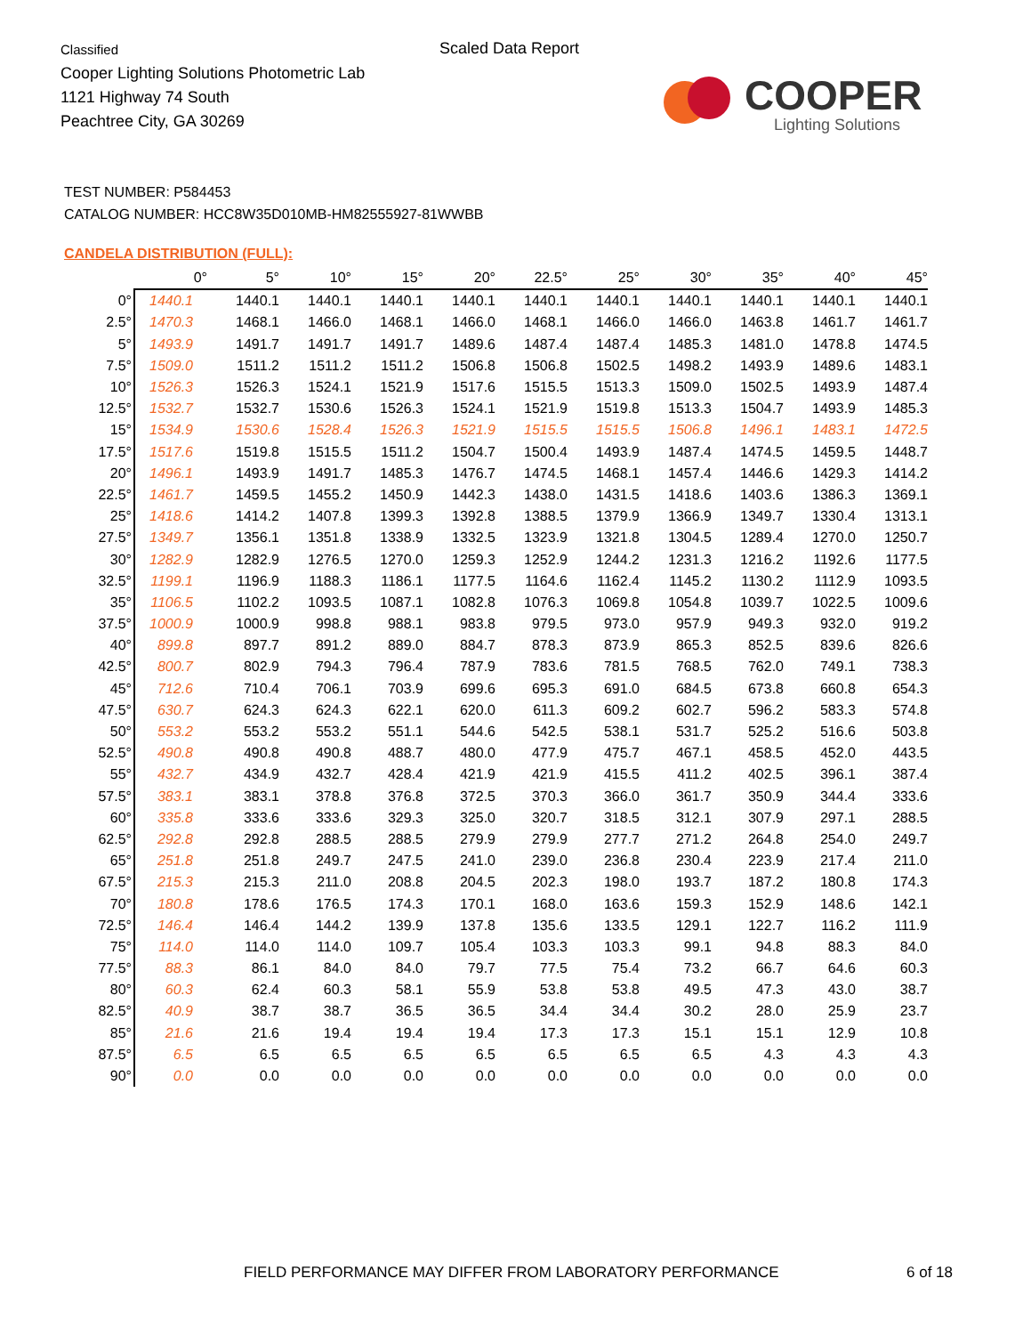Classified
Cooper Lighting Solutions Photometric Lab
1121 Highway 74 South
Peachtree City, GA 30269
Scaled Data Report
COOPER
Lighting Solutions
TEST NUMBER: P584453
CATALOG NUMBER: HCC8W35D010MB-HM82555927-81WWBB
CANDELA DISTRIBUTION (FULL):
| | 0° | 5° | 10° | 15° | 20° | 22.5° | 25° | 30° | 35° | 40° | 45° |
| --- | --- | --- | --- | --- | --- | --- | --- | --- | --- | --- | --- |
| 0° | 1440.1 | 1440.1 | 1440.1 | 1440.1 | 1440.1 | 1440.1 | 1440.1 | 1440.1 | 1440.1 | 1440.1 | 1440.1 |
| 2.5° | 1470.3 | 1468.1 | 1466.0 | 1468.1 | 1466.0 | 1468.1 | 1466.0 | 1466.0 | 1463.8 | 1461.7 | 1461.7 |
| 5° | 1493.9 | 1491.7 | 1491.7 | 1491.7 | 1489.6 | 1487.4 | 1487.4 | 1485.3 | 1481.0 | 1478.8 | 1474.5 |
| 7.5° | 1509.0 | 1511.2 | 1511.2 | 1511.2 | 1506.8 | 1506.8 | 1502.5 | 1498.2 | 1493.9 | 1489.6 | 1483.1 |
| 10° | 1526.3 | 1526.3 | 1524.1 | 1521.9 | 1517.6 | 1515.5 | 1513.3 | 1509.0 | 1502.5 | 1493.9 | 1487.4 |
| 12.5° | 1532.7 | 1532.7 | 1530.6 | 1526.3 | 1524.1 | 1521.9 | 1519.8 | 1513.3 | 1504.7 | 1493.9 | 1485.3 |
| 15° | 1534.9 | 1530.6 | 1528.4 | 1526.3 | 1521.9 | 1515.5 | 1515.5 | 1506.8 | 1496.1 | 1483.1 | 1472.5 |
| 17.5° | 1517.6 | 1519.8 | 1515.5 | 1511.2 | 1504.7 | 1500.4 | 1493.9 | 1487.4 | 1474.5 | 1459.5 | 1448.7 |
| 20° | 1496.1 | 1493.9 | 1491.7 | 1485.3 | 1476.7 | 1474.5 | 1468.1 | 1457.4 | 1446.6 | 1429.3 | 1414.2 |
| 22.5° | 1461.7 | 1459.5 | 1455.2 | 1450.9 | 1442.3 | 1438.0 | 1431.5 | 1418.6 | 1403.6 | 1386.3 | 1369.1 |
| 25° | 1418.6 | 1414.2 | 1407.8 | 1399.3 | 1392.8 | 1388.5 | 1379.9 | 1366.9 | 1349.7 | 1330.4 | 1313.1 |
| 27.5° | 1349.7 | 1356.1 | 1351.8 | 1338.9 | 1332.5 | 1323.9 | 1321.8 | 1304.5 | 1289.4 | 1270.0 | 1250.7 |
| 30° | 1282.9 | 1282.9 | 1276.5 | 1270.0 | 1259.3 | 1252.9 | 1244.2 | 1231.3 | 1216.2 | 1192.6 | 1177.5 |
| 32.5° | 1199.1 | 1196.9 | 1188.3 | 1186.1 | 1177.5 | 1164.6 | 1162.4 | 1145.2 | 1130.2 | 1112.9 | 1093.5 |
| 35° | 1106.5 | 1102.2 | 1093.5 | 1087.1 | 1082.8 | 1076.3 | 1069.8 | 1054.8 | 1039.7 | 1022.5 | 1009.6 |
| 37.5° | 1000.9 | 1000.9 | 998.8 | 988.1 | 983.8 | 979.5 | 973.0 | 957.9 | 949.3 | 932.0 | 919.2 |
| 40° | 899.8 | 897.7 | 891.2 | 889.0 | 884.7 | 878.3 | 873.9 | 865.3 | 852.5 | 839.6 | 826.6 |
| 42.5° | 800.7 | 802.9 | 794.3 | 796.4 | 787.9 | 783.6 | 781.5 | 768.5 | 762.0 | 749.1 | 738.3 |
| 45° | 712.6 | 710.4 | 706.1 | 703.9 | 699.6 | 695.3 | 691.0 | 684.5 | 673.8 | 660.8 | 654.3 |
| 47.5° | 630.7 | 624.3 | 624.3 | 622.1 | 620.0 | 611.3 | 609.2 | 602.7 | 596.2 | 583.3 | 574.8 |
| 50° | 553.2 | 553.2 | 553.2 | 551.1 | 544.6 | 542.5 | 538.1 | 531.7 | 525.2 | 516.6 | 503.8 |
| 52.5° | 490.8 | 490.8 | 490.8 | 488.7 | 480.0 | 477.9 | 475.7 | 467.1 | 458.5 | 452.0 | 443.5 |
| 55° | 432.7 | 434.9 | 432.7 | 428.4 | 421.9 | 421.9 | 415.5 | 411.2 | 402.5 | 396.1 | 387.4 |
| 57.5° | 383.1 | 383.1 | 378.8 | 376.8 | 372.5 | 370.3 | 366.0 | 361.7 | 350.9 | 344.4 | 333.6 |
| 60° | 335.8 | 333.6 | 333.6 | 329.3 | 325.0 | 320.7 | 318.5 | 312.1 | 307.9 | 297.1 | 288.5 |
| 62.5° | 292.8 | 292.8 | 288.5 | 288.5 | 279.9 | 279.9 | 277.7 | 271.2 | 264.8 | 254.0 | 249.7 |
| 65° | 251.8 | 251.8 | 249.7 | 247.5 | 241.0 | 239.0 | 236.8 | 230.4 | 223.9 | 217.4 | 211.0 |
| 67.5° | 215.3 | 215.3 | 211.0 | 208.8 | 204.5 | 202.3 | 198.0 | 193.7 | 187.2 | 180.8 | 174.3 |
| 70° | 180.8 | 178.6 | 176.5 | 174.3 | 170.1 | 168.0 | 163.6 | 159.3 | 152.9 | 148.6 | 142.1 |
| 72.5° | 146.4 | 146.4 | 144.2 | 139.9 | 137.8 | 135.6 | 133.5 | 129.1 | 122.7 | 116.2 | 111.9 |
| 75° | 114.0 | 114.0 | 114.0 | 109.7 | 105.4 | 103.3 | 103.3 | 99.1 | 94.8 | 88.3 | 84.0 |
| 77.5° | 88.3 | 86.1 | 84.0 | 84.0 | 79.7 | 77.5 | 75.4 | 73.2 | 66.7 | 64.6 | 60.3 |
| 80° | 60.3 | 62.4 | 60.3 | 58.1 | 55.9 | 53.8 | 53.8 | 49.5 | 47.3 | 43.0 | 38.7 |
| 82.5° | 40.9 | 38.7 | 38.7 | 36.5 | 36.5 | 34.4 | 34.4 | 30.2 | 28.0 | 25.9 | 23.7 |
| 85° | 21.6 | 21.6 | 19.4 | 19.4 | 19.4 | 17.3 | 17.3 | 15.1 | 15.1 | 12.9 | 10.8 |
| 87.5° | 6.5 | 6.5 | 6.5 | 6.5 | 6.5 | 6.5 | 6.5 | 6.5 | 4.3 | 4.3 | 4.3 |
| 90° | 0.0 | 0.0 | 0.0 | 0.0 | 0.0 | 0.0 | 0.0 | 0.0 | 0.0 | 0.0 | 0.0 |
FIELD PERFORMANCE MAY DIFFER FROM LABORATORY PERFORMANCE
6 of 18